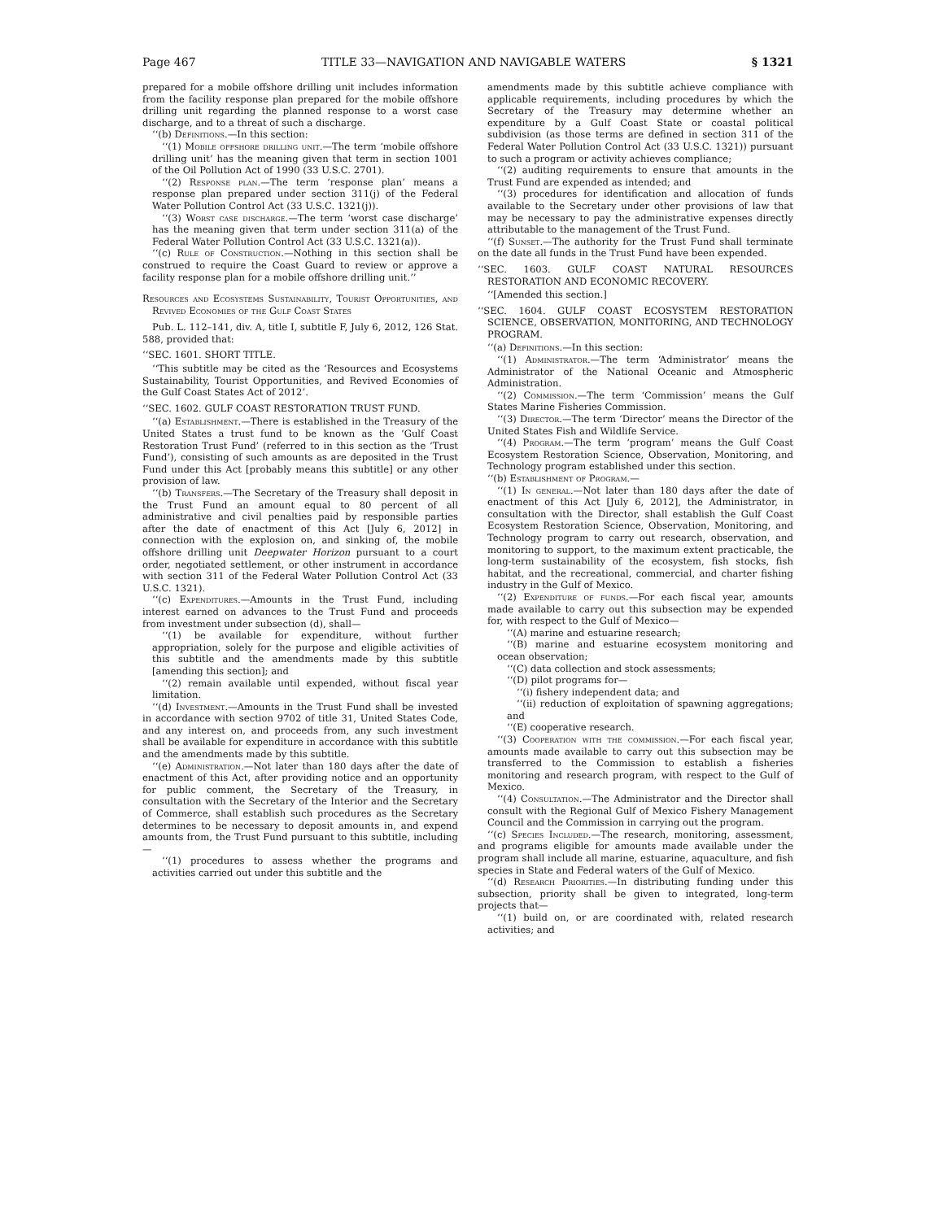Page 467 TITLE 33—NAVIGATION AND NAVIGABLE WATERS § 1321
prepared for a mobile offshore drilling unit includes information from the facility response plan prepared for the mobile offshore drilling unit regarding the planned response to a worst case discharge, and to a threat of such a discharge.
‘‘(b) Definitions.—In this section:
‘‘(1) Mobile offshore drilling unit.—The term ‘mobile offshore drilling unit’ has the meaning given that term in section 1001 of the Oil Pollution Act of 1990 (33 U.S.C. 2701).
‘‘(2) Response plan.—The term ‘response plan’ means a response plan prepared under section 311(j) of the Federal Water Pollution Control Act (33 U.S.C. 1321(j)).
‘‘(3) Worst case discharge.—The term ‘worst case discharge’ has the meaning given that term under section 311(a) of the Federal Water Pollution Control Act (33 U.S.C. 1321(a)).
‘‘(c) Rule of Construction.—Nothing in this section shall be construed to require the Coast Guard to review or approve a facility response plan for a mobile offshore drilling unit.’’
Resources and Ecosystems Sustainability, Tourist Opportunities, and Revived Economies of the Gulf Coast States
Pub. L. 112–141, div. A, title I, subtitle F, July 6, 2012, 126 Stat. 588, provided that:
‘‘SEC. 1601. SHORT TITLE.
‘‘This subtitle may be cited as the ‘Resources and Ecosystems Sustainability, Tourist Opportunities, and Revived Economies of the Gulf Coast States Act of 2012’.
‘‘SEC. 1602. GULF COAST RESTORATION TRUST FUND.
‘‘(a) Establishment.—There is established in the Treasury of the United States a trust fund to be known as the ‘Gulf Coast Restoration Trust Fund’ (referred to in this section as the ‘Trust Fund’), consisting of such amounts as are deposited in the Trust Fund under this Act [probably means this subtitle] or any other provision of law.
‘‘(b) Transfers.—The Secretary of the Treasury shall deposit in the Trust Fund an amount equal to 80 percent of all administrative and civil penalties paid by responsible parties after the date of enactment of this Act [July 6, 2012] in connection with the explosion on, and sinking of, the mobile offshore drilling unit Deepwater Horizon pursuant to a court order, negotiated settlement, or other instrument in accordance with section 311 of the Federal Water Pollution Control Act (33 U.S.C. 1321).
‘‘(c) Expenditures.—Amounts in the Trust Fund, including interest earned on advances to the Trust Fund and proceeds from investment under subsection (d), shall—
‘‘(1) be available for expenditure, without further appropriation, solely for the purpose and eligible activities of this subtitle and the amendments made by this subtitle [amending this section]; and
‘‘(2) remain available until expended, without fiscal year limitation.
‘‘(d) Investment.—Amounts in the Trust Fund shall be invested in accordance with section 9702 of title 31, United States Code, and any interest on, and proceeds from, any such investment shall be available for expenditure in accordance with this subtitle and the amendments made by this subtitle.
‘‘(e) Administration.—Not later than 180 days after the date of enactment of this Act, after providing notice and an opportunity for public comment, the Secretary of the Treasury, in consultation with the Secretary of the Interior and the Secretary of Commerce, shall establish such procedures as the Secretary determines to be necessary to deposit amounts in, and expend amounts from, the Trust Fund pursuant to this subtitle, including—
‘‘(1) procedures to assess whether the programs and activities carried out under this subtitle and the
amendments made by this subtitle achieve compliance with applicable requirements, including procedures by which the Secretary of the Treasury may determine whether an expenditure by a Gulf Coast State or coastal political subdivision (as those terms are defined in section 311 of the Federal Water Pollution Control Act (33 U.S.C. 1321)) pursuant to such a program or activity achieves compliance;
‘‘(2) auditing requirements to ensure that amounts in the Trust Fund are expended as intended; and
‘‘(3) procedures for identification and allocation of funds available to the Secretary under other provisions of law that may be necessary to pay the administrative expenses directly attributable to the management of the Trust Fund.
‘‘(f) Sunset.—The authority for the Trust Fund shall terminate on the date all funds in the Trust Fund have been expended.
‘‘SEC. 1603. GULF COAST NATURAL RESOURCES RESTORATION AND ECONOMIC RECOVERY.
‘‘[Amended this section.]
‘‘SEC. 1604. GULF COAST ECOSYSTEM RESTORATION SCIENCE, OBSERVATION, MONITORING, AND TECHNOLOGY PROGRAM.
‘‘(a) Definitions.—In this section:
‘‘(1) Administrator.—The term ‘Administrator’ means the Administrator of the National Oceanic and Atmospheric Administration.
‘‘(2) Commission.—The term ‘Commission’ means the Gulf States Marine Fisheries Commission.
‘‘(3) Director.—The term ‘Director’ means the Director of the United States Fish and Wildlife Service.
‘‘(4) Program.—The term ‘program’ means the Gulf Coast Ecosystem Restoration Science, Observation, Monitoring, and Technology program established under this section.
‘‘(b) Establishment of Program.—
‘‘(1) In general.—Not later than 180 days after the date of enactment of this Act [July 6, 2012], the Administrator, in consultation with the Director, shall establish the Gulf Coast Ecosystem Restoration Science, Observation, Monitoring, and Technology program to carry out research, observation, and monitoring to support, to the maximum extent practicable, the long-term sustainability of the ecosystem, fish stocks, fish habitat, and the recreational, commercial, and charter fishing industry in the Gulf of Mexico.
‘‘(2) Expenditure of funds.—For each fiscal year, amounts made available to carry out this subsection may be expended for, with respect to the Gulf of Mexico—
‘‘(A) marine and estuarine research;
‘‘(B) marine and estuarine ecosystem monitoring and ocean observation;
‘‘(C) data collection and stock assessments;
‘‘(D) pilot programs for—
‘‘(i) fishery independent data; and
‘‘(ii) reduction of exploitation of spawning aggregations; and
‘‘(E) cooperative research.
‘‘(3) Cooperation with the commission.—For each fiscal year, amounts made available to carry out this subsection may be transferred to the Commission to establish a fisheries monitoring and research program, with respect to the Gulf of Mexico.
‘‘(4) Consultation.—The Administrator and the Director shall consult with the Regional Gulf of Mexico Fishery Management Council and the Commission in carrying out the program.
‘‘(c) Species Included.—The research, monitoring, assessment, and programs eligible for amounts made available under the program shall include all marine, estuarine, aquaculture, and fish species in State and Federal waters of the Gulf of Mexico.
‘‘(d) Research Priorities.—In distributing funding under this subsection, priority shall be given to integrated, long-term projects that—
‘‘(1) build on, or are coordinated with, related research activities; and